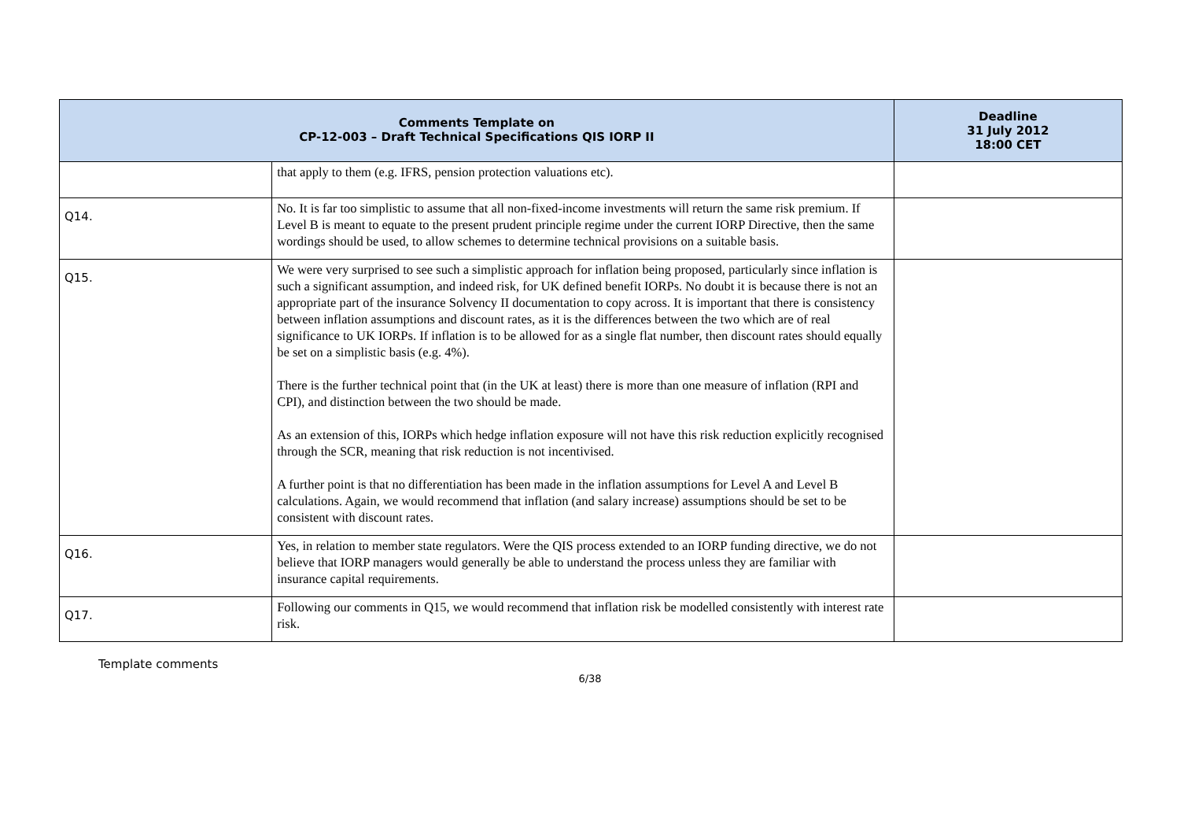| Comments Template on CP-12-003 – Draft Technical Specifications QIS IORP II | | Deadline 31 July 2012 18:00 CET |
| --- | --- | --- |
| | that apply to them (e.g. IFRS, pension protection valuations etc). | |
| Q14. | No. It is far too simplistic to assume that all non-fixed-income investments will return the same risk premium. If Level B is meant to equate to the present prudent principle regime under the current IORP Directive, then the same wordings should be used, to allow schemes to determine technical provisions on a suitable basis. | |
| Q15. | We were very surprised to see such a simplistic approach for inflation being proposed, particularly since inflation is such a significant assumption, and indeed risk, for UK defined benefit IORPs. No doubt it is because there is not an appropriate part of the insurance Solvency II documentation to copy across. It is important that there is consistency between inflation assumptions and discount rates, as it is the differences between the two which are of real significance to UK IORPs. If inflation is to be allowed for as a single flat number, then discount rates should equally be set on a simplistic basis (e.g. 4%). There is the further technical point that (in the UK at least) there is more than one measure of inflation (RPI and CPI), and distinction between the two should be made. As an extension of this, IORPs which hedge inflation exposure will not have this risk reduction explicitly recognised through the SCR, meaning that risk reduction is not incentivised. A further point is that no differentiation has been made in the inflation assumptions for Level A and Level B calculations. Again, we would recommend that inflation (and salary increase) assumptions should be set to be consistent with discount rates. | |
| Q16. | Yes, in relation to member state regulators. Were the QIS process extended to an IORP funding directive, we do not believe that IORP managers would generally be able to understand the process unless they are familiar with insurance capital requirements. | |
| Q17. | Following our comments in Q15, we would recommend that inflation risk be modelled consistently with interest rate risk. | |
Template comments
6/38